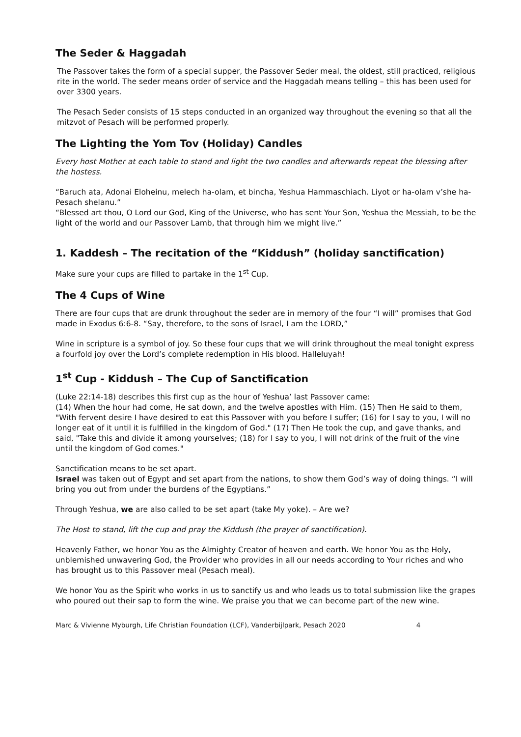The Seder & Haggadah
The Passover takes the form of a special supper, the Passover Seder meal, the oldest, still practiced, religious rite in the world. The seder means order of service and the Haggadah means telling – this has been used for over 3300 years.
The Pesach Seder consists of 15 steps conducted in an organized way throughout the evening so that all the mitzvot of Pesach will be performed properly.
The Lighting the Yom Tov (Holiday) Candles
Every host Mother at each table to stand and light the two candles and afterwards repeat the blessing after the hostess.
“Baruch ata, Adonai Eloheinu, melech ha-olam, et bincha, Yeshua Hammaschiach. Liyot or ha-olam v’she ha-Pesach shelanu.”
“Blessed art thou, O Lord our God, King of the Universe, who has sent Your Son, Yeshua the Messiah, to be the light of the world and our Passover Lamb, that through him we might live.”
1. Kaddesh – The recitation of the “Kiddush” (holiday sanctification)
Make sure your cups are filled to partake in the 1<sup>st</sup> Cup.
The 4 Cups of Wine
There are four cups that are drunk throughout the seder are in memory of the four “I will” promises that God made in Exodus 6:6-8. “Say, therefore, to the sons of Israel, I am the LORD,”
Wine in scripture is a symbol of joy. So these four cups that we will drink throughout the meal tonight express a fourfold joy over the Lord’s complete redemption in His blood. Halleluyah!
1<sup>st</sup> Cup - Kiddush – The Cup of Sanctification
(Luke 22:14-18) describes this first cup as the hour of Yeshua’ last Passover came:
(14) When the hour had come, He sat down, and the twelve apostles with Him. (15) Then He said to them, "With fervent desire I have desired to eat this Passover with you before I suffer; (16) for I say to you, I will no longer eat of it until it is fulfilled in the kingdom of God." (17) Then He took the cup, and gave thanks, and said, "Take this and divide it among yourselves; (18) for I say to you, I will not drink of the fruit of the vine until the kingdom of God comes."
Sanctification means to be set apart.
Israel was taken out of Egypt and set apart from the nations, to show them God’s way of doing things. “I will bring you out from under the burdens of the Egyptians.”
Through Yeshua, we are also called to be set apart (take My yoke). – Are we?
The Host to stand, lift the cup and pray the Kiddush (the prayer of sanctification).
Heavenly Father, we honor You as the Almighty Creator of heaven and earth. We honor You as the Holy, unblemished unwavering God, the Provider who provides in all our needs according to Your riches and who has brought us to this Passover meal (Pesach meal).
We honor You as the Spirit who works in us to sanctify us and who leads us to total submission like the grapes who poured out their sap to form the wine. We praise you that we can become part of the new wine.
Marc & Vivienne Myburgh, Life Christian Foundation (LCF), Vanderbijlpark, Pesach 2020 4